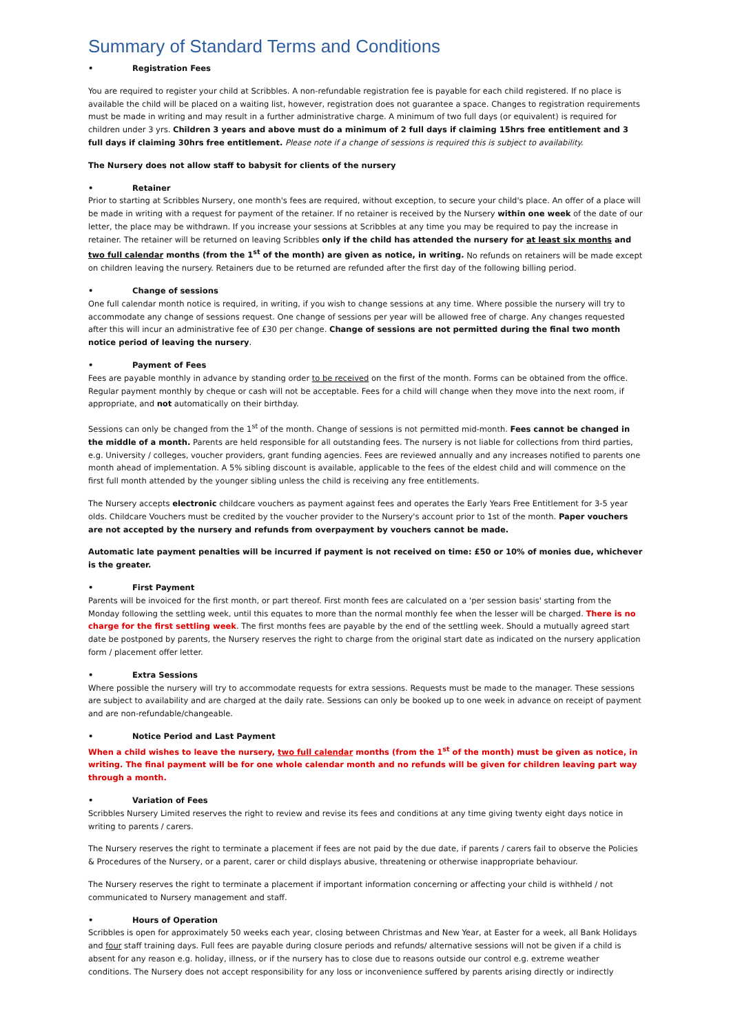Summary of Standard Terms and Conditions
• Registration Fees
You are required to register your child at Scribbles. A non-refundable registration fee is payable for each child registered. If no place is available the child will be placed on a waiting list, however, registration does not guarantee a space. Changes to registration requirements must be made in writing and may result in a further administrative charge. A minimum of two full days (or equivalent) is required for children under 3 yrs. Children 3 years and above must do a minimum of 2 full days if claiming 15hrs free entitlement and 3 full days if claiming 30hrs free entitlement. Please note if a change of sessions is required this is subject to availability.
The Nursery does not allow staff to babysit for clients of the nursery
• Retainer
Prior to starting at Scribbles Nursery, one month's fees are required, without exception, to secure your child's place. An offer of a place will be made in writing with a request for payment of the retainer. If no retainer is received by the Nursery within one week of the date of our letter, the place may be withdrawn. If you increase your sessions at Scribbles at any time you may be required to pay the increase in retainer. The retainer will be returned on leaving Scribbles only if the child has attended the nursery for at least six months and two full calendar months (from the 1<sup>st</sup> of the month) are given as notice, in writing. No refunds on retainers will be made except on children leaving the nursery. Retainers due to be returned are refunded after the first day of the following billing period.
• Change of sessions
One full calendar month notice is required, in writing, if you wish to change sessions at any time. Where possible the nursery will try to accommodate any change of sessions request. One change of sessions per year will be allowed free of charge. Any changes requested after this will incur an administrative fee of £30 per change. Change of sessions are not permitted during the final two month notice period of leaving the nursery.
• Payment of Fees
Fees are payable monthly in advance by standing order to be received on the first of the month. Forms can be obtained from the office. Regular payment monthly by cheque or cash will not be acceptable. Fees for a child will change when they move into the next room, if appropriate, and not automatically on their birthday.
Sessions can only be changed from the 1<sup>st</sup> of the month. Change of sessions is not permitted mid-month. Fees cannot be changed in the middle of a month. Parents are held responsible for all outstanding fees. The nursery is not liable for collections from third parties, e.g. University / colleges, voucher providers, grant funding agencies. Fees are reviewed annually and any increases notified to parents one month ahead of implementation. A 5% sibling discount is available, applicable to the fees of the eldest child and will commence on the first full month attended by the younger sibling unless the child is receiving any free entitlements.
The Nursery accepts electronic childcare vouchers as payment against fees and operates the Early Years Free Entitlement for 3-5 year olds. Childcare Vouchers must be credited by the voucher provider to the Nursery's account prior to 1st of the month. Paper vouchers are not accepted by the nursery and refunds from overpayment by vouchers cannot be made.
Automatic late payment penalties will be incurred if payment is not received on time: £50 or 10% of monies due, whichever is the greater.
• First Payment
Parents will be invoiced for the first month, or part thereof. First month fees are calculated on a 'per session basis' starting from the Monday following the settling week, until this equates to more than the normal monthly fee when the lesser will be charged. There is no charge for the first settling week. The first months fees are payable by the end of the settling week. Should a mutually agreed start date be postponed by parents, the Nursery reserves the right to charge from the original start date as indicated on the nursery application form / placement offer letter.
• Extra Sessions
Where possible the nursery will try to accommodate requests for extra sessions. Requests must be made to the manager. These sessions are subject to availability and are charged at the daily rate. Sessions can only be booked up to one week in advance on receipt of payment and are non-refundable/changeable.
• Notice Period and Last Payment
When a child wishes to leave the nursery, two full calendar months (from the 1<sup>st</sup> of the month) must be given as notice, in writing. The final payment will be for one whole calendar month and no refunds will be given for children leaving part way through a month.
• Variation of Fees
Scribbles Nursery Limited reserves the right to review and revise its fees and conditions at any time giving twenty eight days notice in writing to parents / carers.
The Nursery reserves the right to terminate a placement if fees are not paid by the due date, if parents / carers fail to observe the Policies & Procedures of the Nursery, or a parent, carer or child displays abusive, threatening or otherwise inappropriate behaviour.
The Nursery reserves the right to terminate a placement if important information concerning or affecting your child is withheld / not communicated to Nursery management and staff.
• Hours of Operation
Scribbles is open for approximately 50 weeks each year, closing between Christmas and New Year, at Easter for a week, all Bank Holidays and four staff training days. Full fees are payable during closure periods and refunds/ alternative sessions will not be given if a child is absent for any reason e.g. holiday, illness, or if the nursery has to close due to reasons outside our control e.g. extreme weather conditions. The Nursery does not accept responsibility for any loss or inconvenience suffered by parents arising directly or indirectly